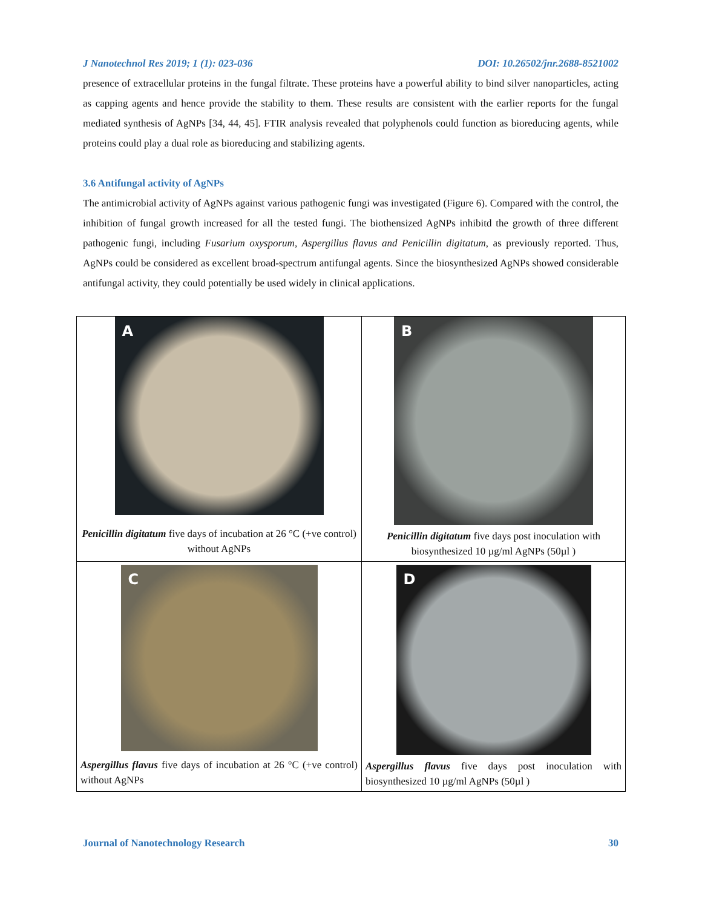J Nanotechnol Res 2019; 1 (1): 023-036 DOI: 10.26502/jnr.2688-8521002
presence of extracellular proteins in the fungal filtrate. These proteins have a powerful ability to bind silver nanoparticles, acting as capping agents and hence provide the stability to them. These results are consistent with the earlier reports for the fungal mediated synthesis of AgNPs [34, 44, 45]. FTIR analysis revealed that polyphenols could function as bioreducing agents, while proteins could play a dual role as bioreducing and stabilizing agents.
3.6 Antifungal activity of AgNPs
The antimicrobial activity of AgNPs against various pathogenic fungi was investigated (Figure 6). Compared with the control, the inhibition of fungal growth increased for all the tested fungi. The biothensized AgNPs inhibitd the growth of three different pathogenic fungi, including Fusarium oxysporum, Aspergillus flavus and Penicillin digitatum, as previously reported. Thus, AgNPs could be considered as excellent broad-spectrum antifungal agents. Since the biosynthesized AgNPs showed considerable antifungal activity, they could potentially be used widely in clinical applications.
| A Penicillin digitatum five days of incubation at 26 °C (+ve control) without AgNPs | B Penicillin digitatum five days post inoculation with biosynthesized 10 µg/ml AgNPs (50µl ) |
| C Aspergillus flavus five days of incubation at 26 °C (+ve control) without AgNPs | D Aspergillus flavus five days post inoculation with biosynthesized 10 µg/ml AgNPs (50µl ) |
Journal of Nanotechnology Research 30